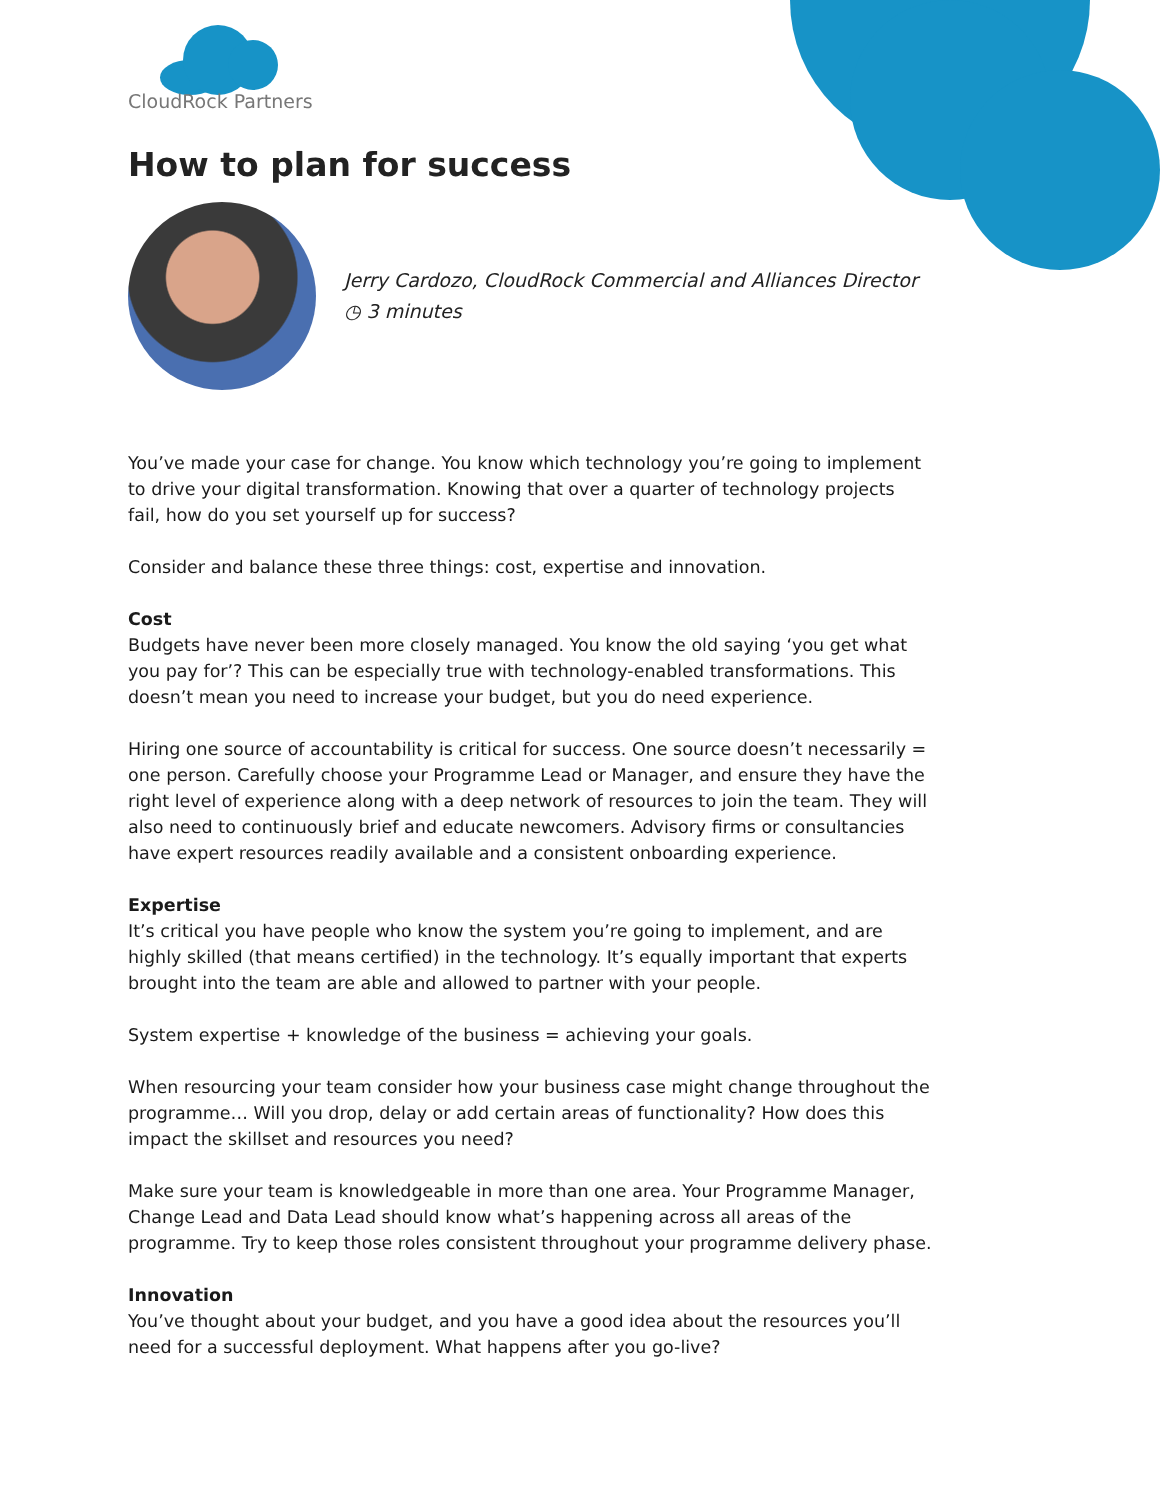CloudRock Partners
How to plan for success
Jerry Cardozo, CloudRock Commercial and Alliances Director
◷ 3 minutes
You’ve made your case for change. You know which technology you’re going to implement to drive your digital transformation. Knowing that over a quarter of technology projects fail, how do you set yourself up for success?
Consider and balance these three things: cost, expertise and innovation.
Cost
Budgets have never been more closely managed. You know the old saying ‘you get what you pay for’? This can be especially true with technology-enabled transformations. This doesn’t mean you need to increase your budget, but you do need experience.
Hiring one source of accountability is critical for success. One source doesn’t necessarily = one person. Carefully choose your Programme Lead or Manager, and ensure they have the right level of experience along with a deep network of resources to join the team. They will also need to continuously brief and educate newcomers. Advisory firms or consultancies have expert resources readily available and a consistent onboarding experience.
Expertise
It’s critical you have people who know the system you’re going to implement, and are highly skilled (that means certified) in the technology. It’s equally important that experts brought into the team are able and allowed to partner with your people.
System expertise + knowledge of the business = achieving your goals.
When resourcing your team consider how your business case might change throughout the programme… Will you drop, delay or add certain areas of functionality? How does this impact the skillset and resources you need?
Make sure your team is knowledgeable in more than one area. Your Programme Manager, Change Lead and Data Lead should know what’s happening across all areas of the programme. Try to keep those roles consistent throughout your programme delivery phase.
Innovation
You’ve thought about your budget, and you have a good idea about the resources you’ll need for a successful deployment. What happens after you go-live?